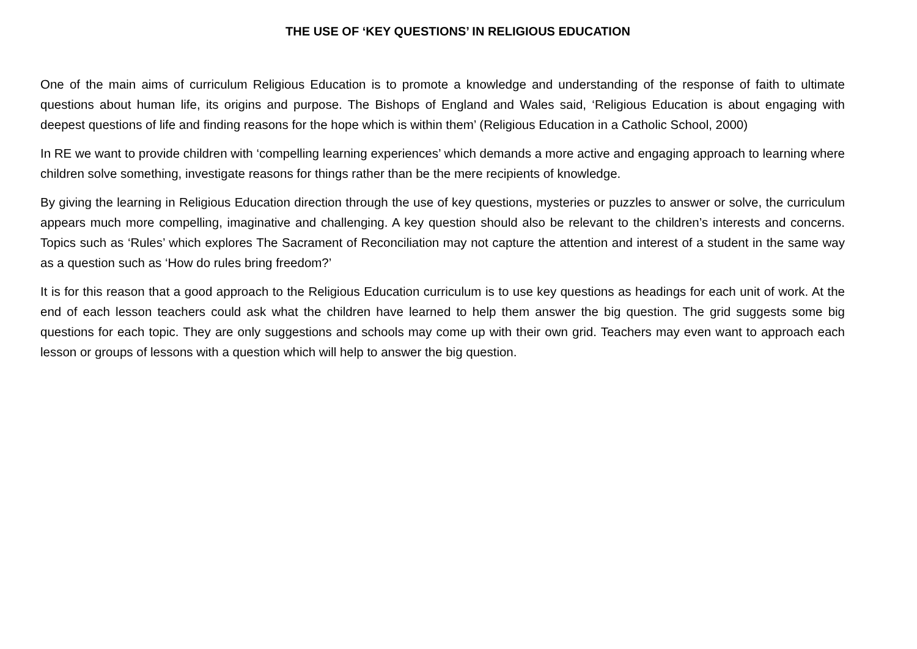THE USE OF ‘KEY QUESTIONS’ IN RELIGIOUS EDUCATION
One of the main aims of curriculum Religious Education is to promote a knowledge and understanding of the response of faith to ultimate questions about human life, its origins and purpose. The Bishops of England and Wales said, ‘Religious Education is about engaging with deepest questions of life and finding reasons for the hope which is within them’ (Religious Education in a Catholic School, 2000)
In RE we want to provide children with ‘compelling learning experiences’ which demands a more active and engaging approach to learning where children solve something, investigate reasons for things rather than be the mere recipients of knowledge.
By giving the learning in Religious Education direction through the use of key questions, mysteries or puzzles to answer or solve, the curriculum appears much more compelling, imaginative and challenging. A key question should also be relevant to the children’s interests and concerns. Topics such as ‘Rules’ which explores The Sacrament of Reconciliation may not capture the attention and interest of a student in the same way as a question such as ‘How do rules bring freedom?’
It is for this reason that a good approach to the Religious Education curriculum is to use key questions as headings for each unit of work. At the end of each lesson teachers could ask what the children have learned to help them answer the big question. The grid suggests some big questions for each topic. They are only suggestions and schools may come up with their own grid. Teachers may even want to approach each lesson or groups of lessons with a question which will help to answer the big question.